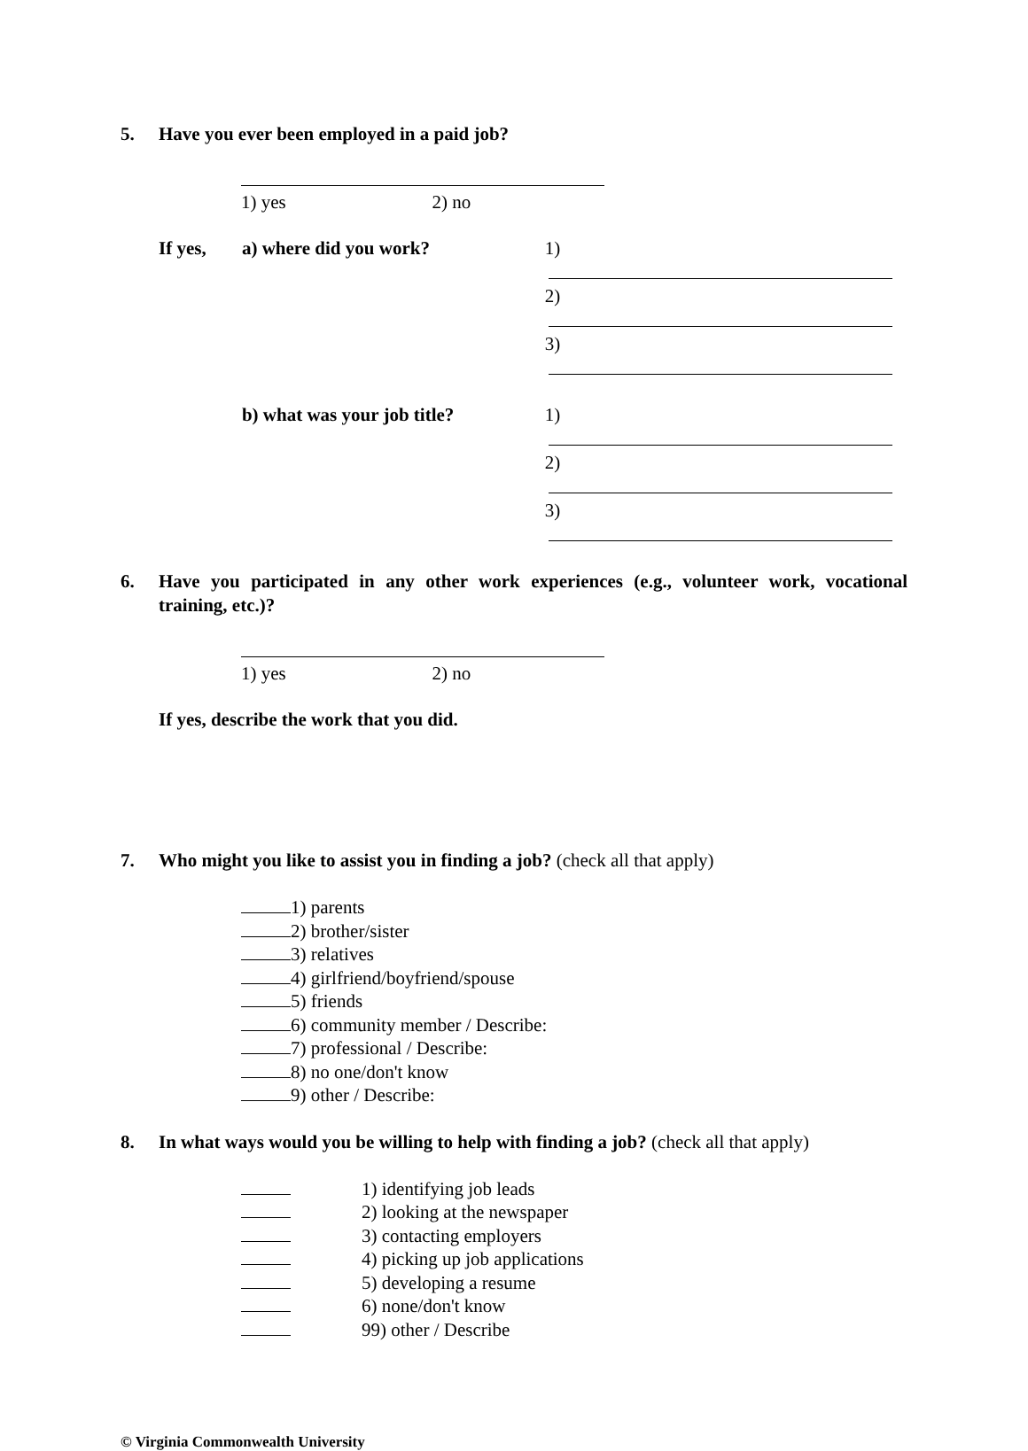5. Have you ever been employed in a paid job?
1) yes 2) no
If yes, a) where did you work? 1)
2)
3)
b) what was your job title? 1)
2)
3)
6. Have you participated in any other work experiences (e.g., volunteer work, vocational training, etc.)?
1) yes 2) no
If yes, describe the work that you did.
7. Who might you like to assist you in finding a job? (check all that apply)
1) parents
2) brother/sister
3) relatives
4) girlfriend/boyfriend/spouse
5) friends
6) community member / Describe:
7) professional / Describe:
8) no one/don't know
9) other / Describe:
8. In what ways would you be willing to help with finding a job? (check all that apply)
1) identifying job leads
2) looking at the newspaper
3) contacting employers
4) picking up job applications
5) developing a resume
6) none/don't know
99) other / Describe
© Virginia Commonwealth University